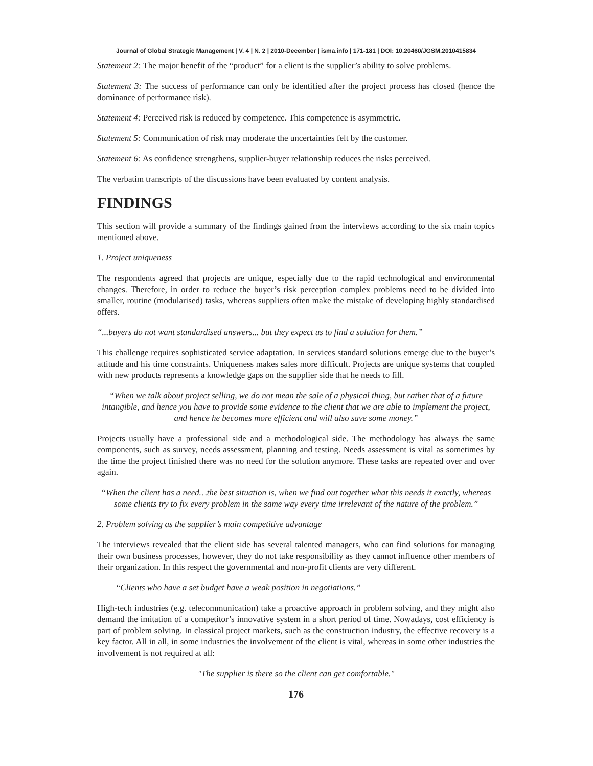Journal of Global Strategic Management | V. 4 | N. 2 | 2010-December | isma.info | 171-181 | DOI: 10.20460/JGSM.2010415834
Statement 2: The major benefit of the “product” for a client is the supplier’s ability to solve problems.
Statement 3: The success of performance can only be identified after the project process has closed (hence the dominance of performance risk).
Statement 4: Perceived risk is reduced by competence. This competence is asymmetric.
Statement 5: Communication of risk may moderate the uncertainties felt by the customer.
Statement 6: As confidence strengthens, supplier-buyer relationship reduces the risks perceived.
The verbatim transcripts of the discussions have been evaluated by content analysis.
FINDINGS
This section will provide a summary of the findings gained from the interviews according to the six main topics mentioned above.
1. Project uniqueness
The respondents agreed that projects are unique, especially due to the rapid technological and environmental changes. Therefore, in order to reduce the buyer’s risk perception complex problems need to be divided into smaller, routine (modularised) tasks, whereas suppliers often make the mistake of developing highly standardised offers.
“...buyers do not want standardised answers... but they expect us to find a solution for them.”
This challenge requires sophisticated service adaptation. In services standard solutions emerge due to the buyer’s attitude and his time constraints. Uniqueness makes sales more difficult. Projects are unique systems that coupled with new products represents a knowledge gaps on the supplier side that he needs to fill.
“When we talk about project selling, we do not mean the sale of a physical thing, but rather that of a future intangible, and hence you have to provide some evidence to the client that we are able to implement the project, and hence he becomes more efficient and will also save some money.”
Projects usually have a professional side and a methodological side. The methodology has always the same components, such as survey, needs assessment, planning and testing. Needs assessment is vital as sometimes by the time the project finished there was no need for the solution anymore. These tasks are repeated over and over again.
“When the client has a need…the best situation is, when we find out together what this needs it exactly, whereas some clients try to fix every problem in the same way every time irrelevant of the nature of the problem.”
2. Problem solving as the supplier’s main competitive advantage
The interviews revealed that the client side has several talented managers, who can find solutions for managing their own business processes, however, they do not take responsibility as they cannot influence other members of their organization. In this respect the governmental and non-profit clients are very different.
“Clients who have a set budget have a weak position in negotiations.”
High-tech industries (e.g. telecommunication) take a proactive approach in problem solving, and they might also demand the imitation of a competitor’s innovative system in a short period of time. Nowadays, cost efficiency is part of problem solving. In classical project markets, such as the construction industry, the effective recovery is a key factor. All in all, in some industries the involvement of the client is vital, whereas in some other industries the involvement is not required at all:
"The supplier is there so the client can get comfortable."
176